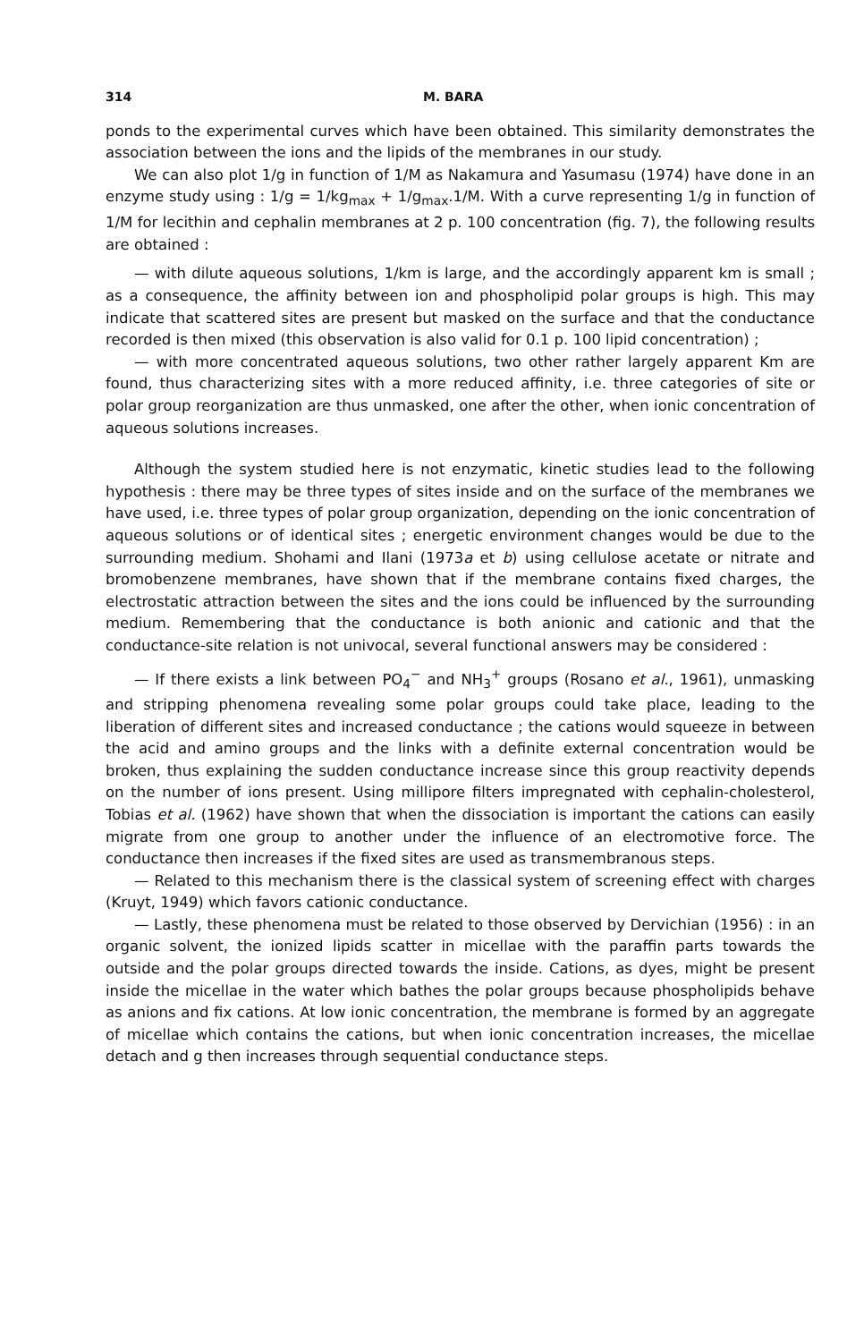314 M. BARA
ponds to the experimental curves which have been obtained. This similarity demonstrates the association between the ions and the lipids of the membranes in our study.
We can also plot 1/g in function of 1/M as Nakamura and Yasumasu (1974) have done in an enzyme study using : 1/g = 1/kg<sub>max</sub> + 1/g<sub>max</sub>.1/M. With a curve representing 1/g in function of 1/M for lecithin and cephalin membranes at 2 p. 100 concentration (fig. 7), the following results are obtained :
— with dilute aqueous solutions, 1/km is large, and the accordingly apparent km is small ; as a consequence, the affinity between ion and phospholipid polar groups is high. This may indicate that scattered sites are present but masked on the surface and that the conductance recorded is then mixed (this observation is also valid for 0.1 p. 100 lipid concentration) ;
— with more concentrated aqueous solutions, two other rather largely apparent Km are found, thus characterizing sites with a more reduced affinity, i.e. three categories of site or polar group reorganization are thus unmasked, one after the other, when ionic concentration of aqueous solutions increases.
Although the system studied here is not enzymatic, kinetic studies lead to the following hypothesis : there may be three types of sites inside and on the surface of the membranes we have used, i.e. three types of polar group organization, depending on the ionic concentration of aqueous solutions or of identical sites ; energetic environment changes would be due to the surrounding medium. Shohami and Ilani (1973a et b) using cellulose acetate or nitrate and bromobenzene membranes, have shown that if the membrane contains fixed charges, the electrostatic attraction between the sites and the ions could be influenced by the surrounding medium. Remembering that the conductance is both anionic and cationic and that the conductance-site relation is not univocal, several functional answers may be considered :
— If there exists a link between PO<sub>4</sub><sup>−</sup> and NH<sub>3</sub><sup>+</sup> groups (Rosano et al., 1961), unmasking and stripping phenomena revealing some polar groups could take place, leading to the liberation of different sites and increased conductance ; the cations would squeeze in between the acid and amino groups and the links with a definite external concentration would be broken, thus explaining the sudden conductance increase since this group reactivity depends on the number of ions present. Using millipore filters impregnated with cephalin-cholesterol, Tobias et al. (1962) have shown that when the dissociation is important the cations can easily migrate from one group to another under the influence of an electromotive force. The conductance then increases if the fixed sites are used as transmembranous steps.
— Related to this mechanism there is the classical system of screening effect with charges (Kruyt, 1949) which favors cationic conductance.
— Lastly, these phenomena must be related to those observed by Dervichian (1956) : in an organic solvent, the ionized lipids scatter in micellae with the paraffin parts towards the outside and the polar groups directed towards the inside. Cations, as dyes, might be present inside the micellae in the water which bathes the polar groups because phospholipids behave as anions and fix cations. At low ionic concentration, the membrane is formed by an aggregate of micellae which contains the cations, but when ionic concentration increases, the micellae detach and g then increases through sequential conductance steps.